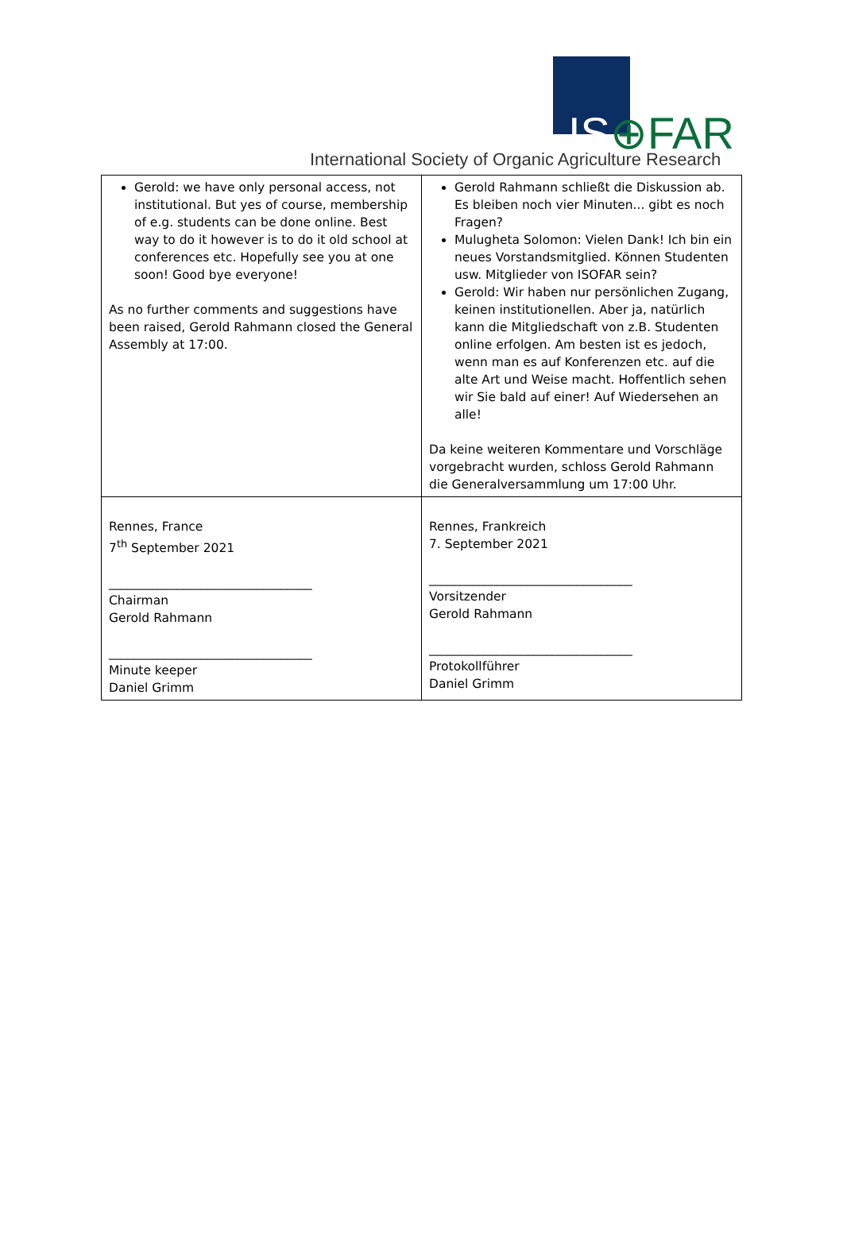IS⊕FAR
International Society of Organic Agriculture Research
| Gerold: we have only personal access, not institutional. But yes of course, membership of e.g. students can be done online. Best way to do it however is to do it old school at conferences etc. Hopefully see you at one soon! Good bye everyone! As no further comments and suggestions have been raised, Gerold Rahmann closed the General Assembly at 17:00. | Gerold Rahmann schließt die Diskussion ab. Es bleiben noch vier Minuten... gibt es noch Fragen? Mulugheta Solomon: Vielen Dank! Ich bin ein neues Vorstandsmitglied. Können Studenten usw. Mitglieder von ISOFAR sein? Gerold: Wir haben nur persönlichen Zugang, keinen institutionellen. Aber ja, natürlich kann die Mitgliedschaft von z.B. Studenten online erfolgen. Am besten ist es jedoch, wenn man es auf Konferenzen etc. auf die alte Art und Weise macht. Hoffentlich sehen wir Sie bald auf einer! Auf Wiedersehen an alle! Da keine weiteren Kommentare und Vorschläge vorgebracht wurden, schloss Gerold Rahmann die Generalversammlung um 17:00 Uhr. |
| Rennes, France 7<sup>th</sup> September 2021 _________________________________ Chairman Gerold Rahmann _________________________________ Minute keeper Daniel Grimm | Rennes, Frankreich 7. September 2021 _________________________________ Vorsitzender Gerold Rahmann _________________________________ Protokollführer Daniel Grimm |